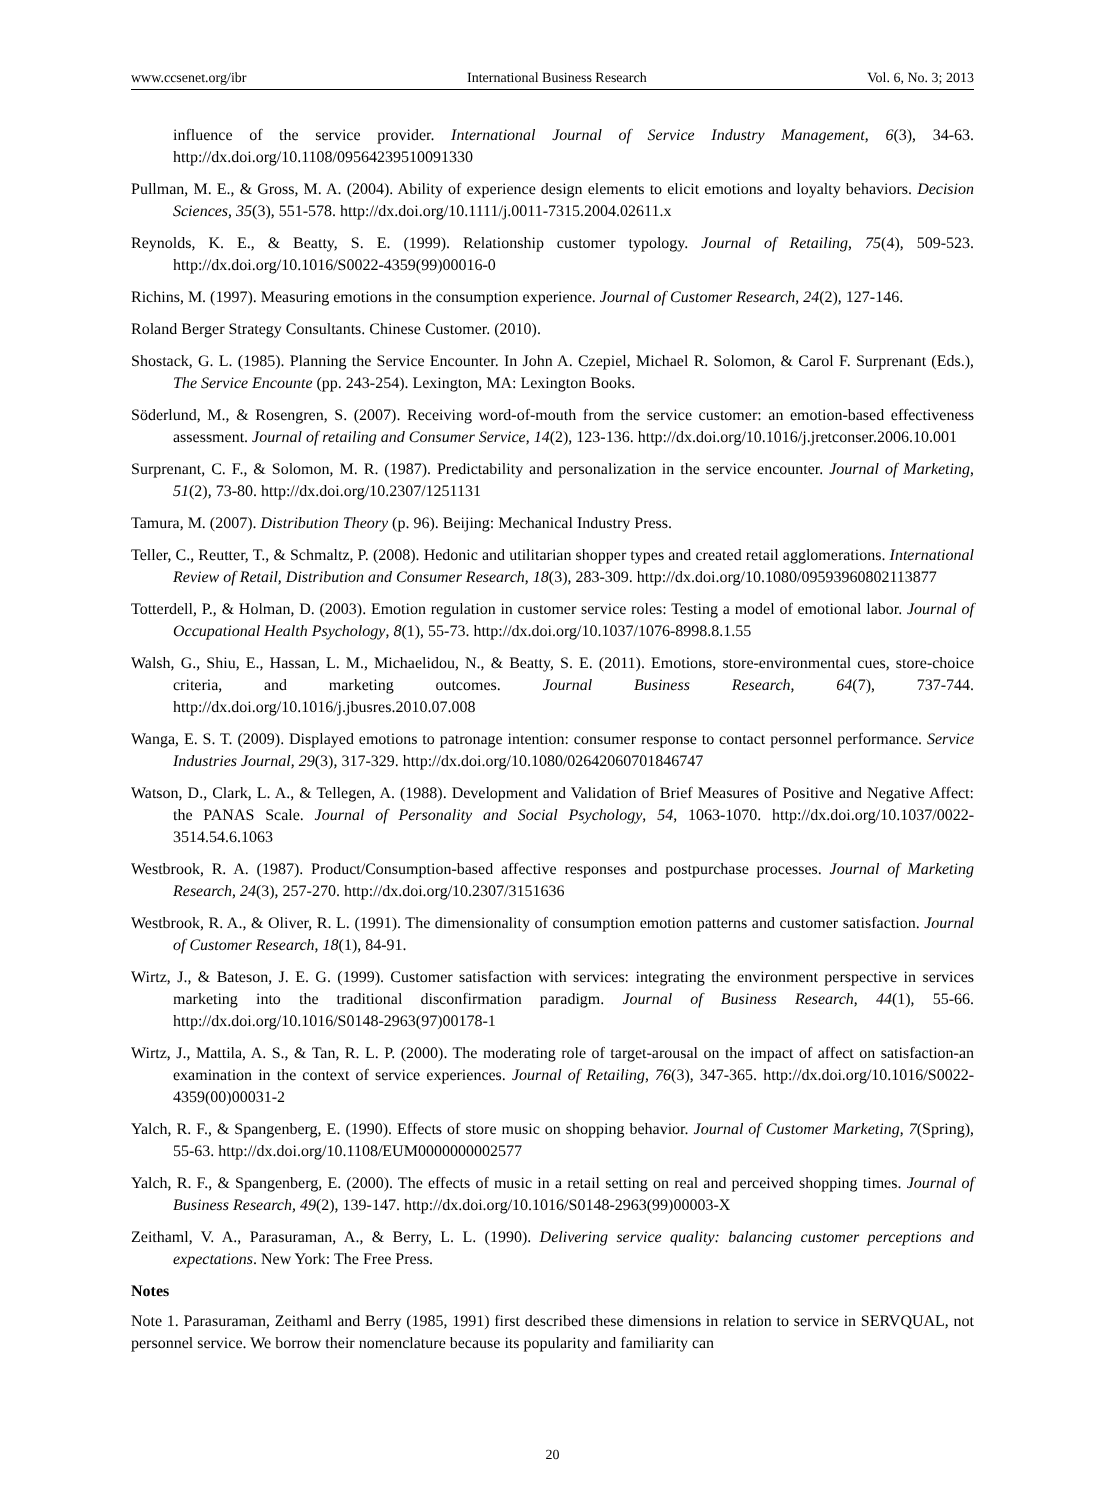www.ccsenet.org/ibr International Business Research Vol. 6, No. 3; 2013
influence of the service provider. International Journal of Service Industry Management, 6(3), 34-63. http://dx.doi.org/10.1108/09564239510091330
Pullman, M. E., & Gross, M. A. (2004). Ability of experience design elements to elicit emotions and loyalty behaviors. Decision Sciences, 35(3), 551-578. http://dx.doi.org/10.1111/j.0011-7315.2004.02611.x
Reynolds, K. E., & Beatty, S. E. (1999). Relationship customer typology. Journal of Retailing, 75(4), 509-523. http://dx.doi.org/10.1016/S0022-4359(99)00016-0
Richins, M. (1997). Measuring emotions in the consumption experience. Journal of Customer Research, 24(2), 127-146.
Roland Berger Strategy Consultants. Chinese Customer. (2010).
Shostack, G. L. (1985). Planning the Service Encounter. In John A. Czepiel, Michael R. Solomon, & Carol F. Surprenant (Eds.), The Service Encounte (pp. 243-254). Lexington, MA: Lexington Books.
Söderlund, M., & Rosengren, S. (2007). Receiving word-of-mouth from the service customer: an emotion-based effectiveness assessment. Journal of retailing and Consumer Service, 14(2), 123-136. http://dx.doi.org/10.1016/j.jretconser.2006.10.001
Surprenant, C. F., & Solomon, M. R. (1987). Predictability and personalization in the service encounter. Journal of Marketing, 51(2), 73-80. http://dx.doi.org/10.2307/1251131
Tamura, M. (2007). Distribution Theory (p. 96). Beijing: Mechanical Industry Press.
Teller, C., Reutter, T., & Schmaltz, P. (2008). Hedonic and utilitarian shopper types and created retail agglomerations. International Review of Retail, Distribution and Consumer Research, 18(3), 283-309. http://dx.doi.org/10.1080/09593960802113877
Totterdell, P., & Holman, D. (2003). Emotion regulation in customer service roles: Testing a model of emotional labor. Journal of Occupational Health Psychology, 8(1), 55-73. http://dx.doi.org/10.1037/1076-8998.8.1.55
Walsh, G., Shiu, E., Hassan, L. M., Michaelidou, N., & Beatty, S. E. (2011). Emotions, store-environmental cues, store-choice criteria, and marketing outcomes. Journal Business Research, 64(7), 737-744. http://dx.doi.org/10.1016/j.jbusres.2010.07.008
Wanga, E. S. T. (2009). Displayed emotions to patronage intention: consumer response to contact personnel performance. Service Industries Journal, 29(3), 317-329. http://dx.doi.org/10.1080/02642060701846747
Watson, D., Clark, L. A., & Tellegen, A. (1988). Development and Validation of Brief Measures of Positive and Negative Affect: the PANAS Scale. Journal of Personality and Social Psychology, 54, 1063-1070. http://dx.doi.org/10.1037/0022-3514.54.6.1063
Westbrook, R. A. (1987). Product/Consumption-based affective responses and postpurchase processes. Journal of Marketing Research, 24(3), 257-270. http://dx.doi.org/10.2307/3151636
Westbrook, R. A., & Oliver, R. L. (1991). The dimensionality of consumption emotion patterns and customer satisfaction. Journal of Customer Research, 18(1), 84-91.
Wirtz, J., & Bateson, J. E. G. (1999). Customer satisfaction with services: integrating the environment perspective in services marketing into the traditional disconfirmation paradigm. Journal of Business Research, 44(1), 55-66. http://dx.doi.org/10.1016/S0148-2963(97)00178-1
Wirtz, J., Mattila, A. S., & Tan, R. L. P. (2000). The moderating role of target-arousal on the impact of affect on satisfaction-an examination in the context of service experiences. Journal of Retailing, 76(3), 347-365. http://dx.doi.org/10.1016/S0022-4359(00)00031-2
Yalch, R. F., & Spangenberg, E. (1990). Effects of store music on shopping behavior. Journal of Customer Marketing, 7(Spring), 55-63. http://dx.doi.org/10.1108/EUM0000000002577
Yalch, R. F., & Spangenberg, E. (2000). The effects of music in a retail setting on real and perceived shopping times. Journal of Business Research, 49(2), 139-147. http://dx.doi.org/10.1016/S0148-2963(99)00003-X
Zeithaml, V. A., Parasuraman, A., & Berry, L. L. (1990). Delivering service quality: balancing customer perceptions and expectations. New York: The Free Press.
Notes
Note 1. Parasuraman, Zeithaml and Berry (1985, 1991) first described these dimensions in relation to service in SERVQUAL, not personnel service. We borrow their nomenclature because its popularity and familiarity can
20